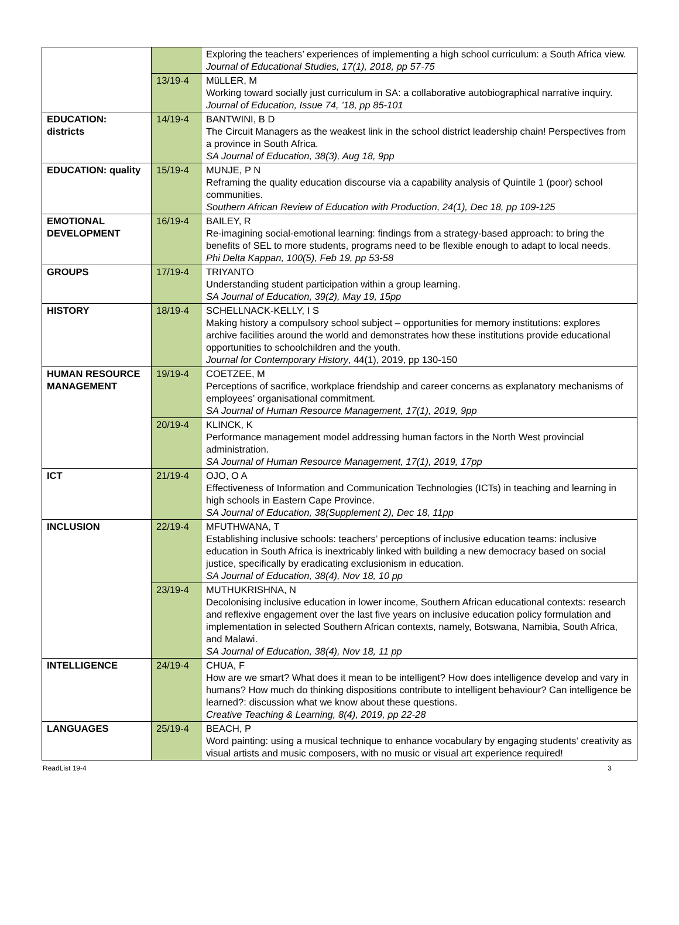| | | Exploring the teachers’ experiences of implementing a high school curriculum: a South Africa view. Journal of Educational Studies, 17(1), 2018, pp 57-75 |
| | 13/19-4 | MüLLER, M Working toward socially just curriculum in SA: a collaborative autobiographical narrative inquiry. Journal of Education, Issue 74, ’18, pp 85-101 |
| EDUCATION: districts | 14/19-4 | BANTWINI, B D The Circuit Managers as the weakest link in the school district leadership chain! Perspectives from a province in South Africa. SA Journal of Education, 38(3), Aug 18, 9pp |
| EDUCATION: quality | 15/19-4 | MUNJE, P N Reframing the quality education discourse via a capability analysis of Quintile 1 (poor) school communities. Southern African Review of Education with Production, 24(1), Dec 18, pp 109-125 |
| EMOTIONAL DEVELOPMENT | 16/19-4 | BAILEY, R Re-imagining social-emotional learning: findings from a strategy-based approach: to bring the benefits of SEL to more students, programs need to be flexible enough to adapt to local needs. Phi Delta Kappan, 100(5), Feb 19, pp 53-58 |
| GROUPS | 17/19-4 | TRIYANTO Understanding student participation within a group learning. SA Journal of Education, 39(2), May 19, 15pp |
| HISTORY | 18/19-4 | SCHELLNACK-KELLY, I S Making history a compulsory school subject – opportunities for memory institutions: explores archive facilities around the world and demonstrates how these institutions provide educational opportunities to schoolchildren and the youth. Journal for Contemporary History , 44(1), 2019, pp 130-150 |
| HUMAN RESOURCE MANAGEMENT | 19/19-4 | COETZEE, M Perceptions of sacrifice, workplace friendship and career concerns as explanatory mechanisms of employees’ organisational commitment. SA Journal of Human Resource Management, 17(1), 2019, 9pp |
| | 20/19-4 | KLINCK, K Performance management model addressing human factors in the North West provincial administration. SA Journal of Human Resource Management, 17(1), 2019, 17pp |
| ICT | 21/19-4 | OJO, O A Effectiveness of Information and Communication Technologies (ICTs) in teaching and learning in high schools in Eastern Cape Province. SA Journal of Education, 38(Supplement 2), Dec 18, 11pp |
| INCLUSION | 22/19-4 | MFUTHWANA, T Establishing inclusive schools: teachers’ perceptions of inclusive education teams: inclusive education in South Africa is inextricably linked with building a new democracy based on social justice, specifically by eradicating exclusionism in education. SA Journal of Education, 38(4), Nov 18, 10 pp |
| | 23/19-4 | MUTHUKRISHNA, N Decolonising inclusive education in lower income, Southern African educational contexts: research and reflexive engagement over the last five years on inclusive education policy formulation and implementation in selected Southern African contexts, namely, Botswana, Namibia, South Africa, and Malawi. SA Journal of Education, 38(4), Nov 18, 11 pp |
| INTELLIGENCE | 24/19-4 | CHUA, F How are we smart? What does it mean to be intelligent? How does intelligence develop and vary in humans? How much do thinking dispositions contribute to intelligent behaviour? Can intelligence be learned?: discussion what we know about these questions. Creative Teaching & Learning, 8(4), 2019, pp 22-28 |
| LANGUAGES | 25/19-4 | BEACH, P Word painting: using a musical technique to enhance vocabulary by engaging students’ creativity as visual artists and music composers, with no music or visual art experience required! |
ReadList 19-4 3